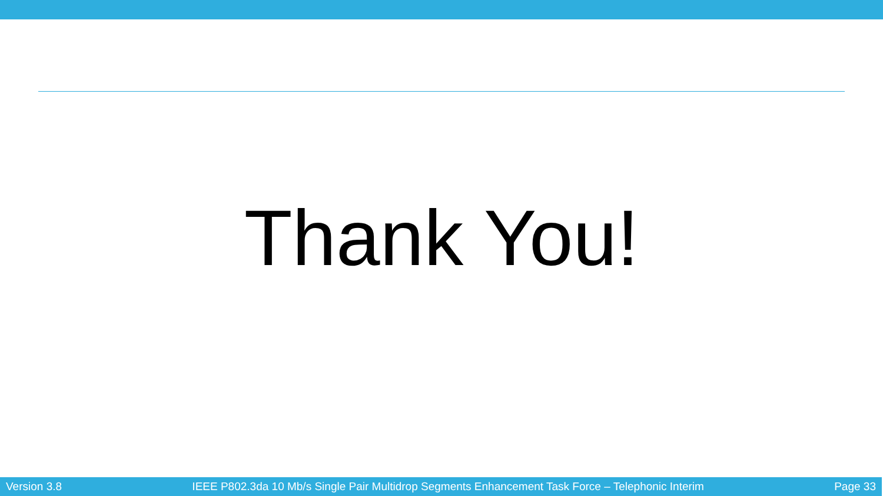Thank You!
Version 3.8 IEEE P802.3da 10 Mb/s Single Pair Multidrop Segments Enhancement Task Force – Telephonic Interim Page 33